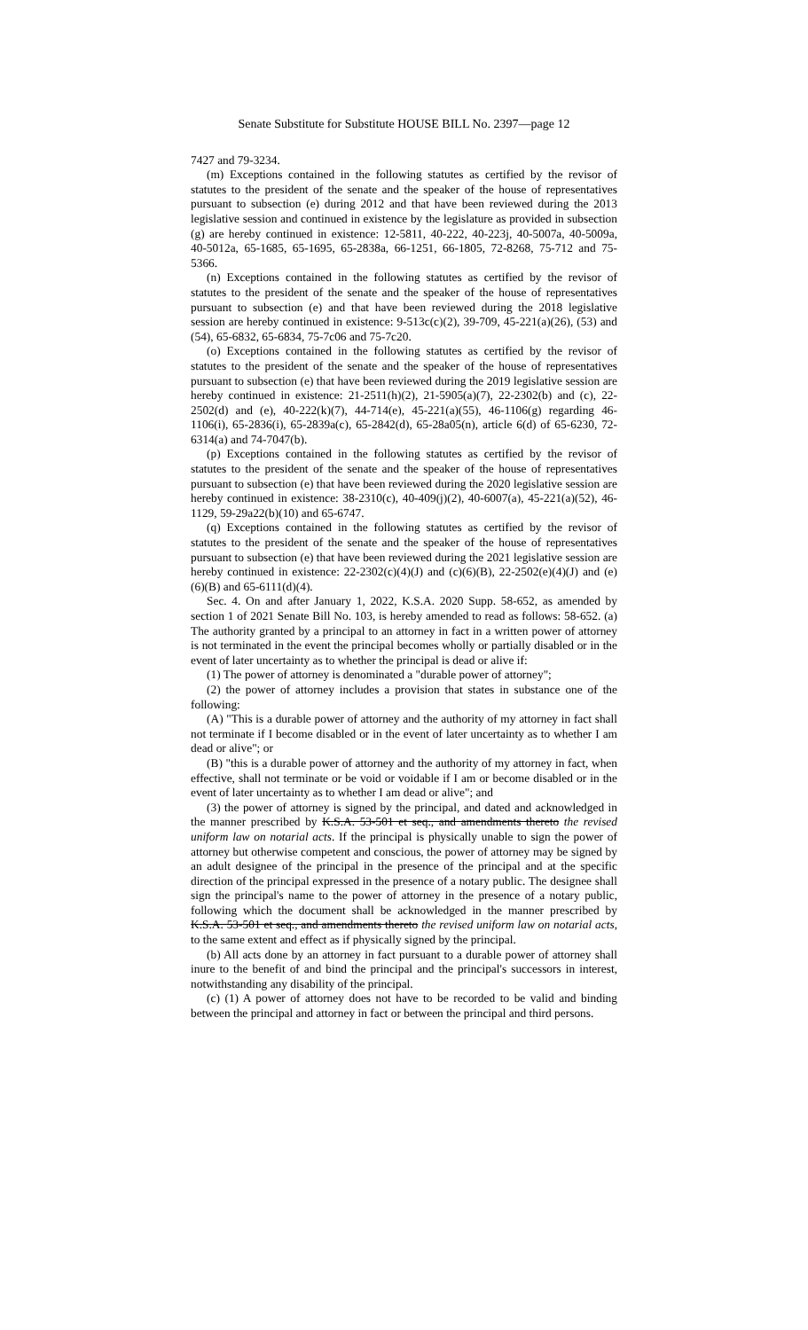Senate Substitute for Substitute HOUSE BILL No. 2397—page 12
7427 and 79-3234.
(m) Exceptions contained in the following statutes as certified by the revisor of statutes to the president of the senate and the speaker of the house of representatives pursuant to subsection (e) during 2012 and that have been reviewed during the 2013 legislative session and continued in existence by the legislature as provided in subsection (g) are hereby continued in existence: 12-5811, 40-222, 40-223j, 40-5007a, 40-5009a, 40-5012a, 65-1685, 65-1695, 65-2838a, 66-1251, 66-1805, 72-8268, 75-712 and 75-5366.
(n) Exceptions contained in the following statutes as certified by the revisor of statutes to the president of the senate and the speaker of the house of representatives pursuant to subsection (e) and that have been reviewed during the 2018 legislative session are hereby continued in existence: 9-513c(c)(2), 39-709, 45-221(a)(26), (53) and (54), 65-6832, 65-6834, 75-7c06 and 75-7c20.
(o) Exceptions contained in the following statutes as certified by the revisor of statutes to the president of the senate and the speaker of the house of representatives pursuant to subsection (e) that have been reviewed during the 2019 legislative session are hereby continued in existence: 21-2511(h)(2), 21-5905(a)(7), 22-2302(b) and (c), 22-2502(d) and (e), 40-222(k)(7), 44-714(e), 45-221(a)(55), 46-1106(g) regarding 46-1106(i), 65-2836(i), 65-2839a(c), 65-2842(d), 65-28a05(n), article 6(d) of 65-6230, 72-6314(a) and 74-7047(b).
(p) Exceptions contained in the following statutes as certified by the revisor of statutes to the president of the senate and the speaker of the house of representatives pursuant to subsection (e) that have been reviewed during the 2020 legislative session are hereby continued in existence: 38-2310(c), 40-409(j)(2), 40-6007(a), 45-221(a)(52), 46-1129, 59-29a22(b)(10) and 65-6747.
(q) Exceptions contained in the following statutes as certified by the revisor of statutes to the president of the senate and the speaker of the house of representatives pursuant to subsection (e) that have been reviewed during the 2021 legislative session are hereby continued in existence: 22-2302(c)(4)(J) and (c)(6)(B), 22-2502(e)(4)(J) and (e)(6)(B) and 65-6111(d)(4).
Sec. 4. On and after January 1, 2022, K.S.A. 2020 Supp. 58-652, as amended by section 1 of 2021 Senate Bill No. 103, is hereby amended to read as follows: 58-652. (a) The authority granted by a principal to an attorney in fact in a written power of attorney is not terminated in the event the principal becomes wholly or partially disabled or in the event of later uncertainty as to whether the principal is dead or alive if:
(1) The power of attorney is denominated a "durable power of attorney";
(2) the power of attorney includes a provision that states in substance one of the following:
(A) "This is a durable power of attorney and the authority of my attorney in fact shall not terminate if I become disabled or in the event of later uncertainty as to whether I am dead or alive"; or
(B) "this is a durable power of attorney and the authority of my attorney in fact, when effective, shall not terminate or be void or voidable if I am or become disabled or in the event of later uncertainty as to whether I am dead or alive"; and
(3) the power of attorney is signed by the principal, and dated and acknowledged in the manner prescribed by K.S.A. 53-501 et seq., and amendments thereto the revised uniform law on notarial acts. If the principal is physically unable to sign the power of attorney but otherwise competent and conscious, the power of attorney may be signed by an adult designee of the principal in the presence of the principal and at the specific direction of the principal expressed in the presence of a notary public. The designee shall sign the principal's name to the power of attorney in the presence of a notary public, following which the document shall be acknowledged in the manner prescribed by K.S.A. 53-501 et seq., and amendments thereto the revised uniform law on notarial acts, to the same extent and effect as if physically signed by the principal.
(b) All acts done by an attorney in fact pursuant to a durable power of attorney shall inure to the benefit of and bind the principal and the principal's successors in interest, notwithstanding any disability of the principal.
(c) (1) A power of attorney does not have to be recorded to be valid and binding between the principal and attorney in fact or between the principal and third persons.